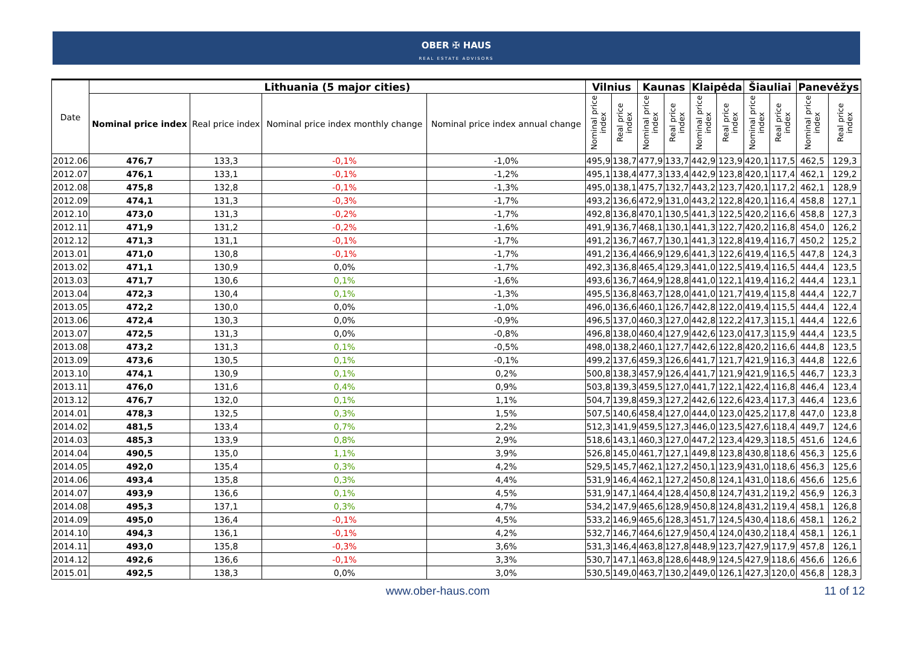OBER ✠ HAUS
REAL ESTATE ADVISORS
| Date | Lithuania (5 major cities) | | | | Vilnius | | Kaunas | | Klaipėda | | Šiauliai | | Panevėžys | |
| --- | --- | --- | --- | --- | --- | --- | --- | --- | --- | --- | --- | --- | --- | --- |
| | Nominal price index | Real price index | Nominal price index monthly change | Nominal price index annual change | Nominal price index | Real price index | Nominal price index | Real price index | Nominal price index | Real price index | Nominal price index | Real price index | Nominal price index | Real price index |
| 2012.06 | 476,7 | 133,3 | -0,1% | -1,0% | 495,9 | 138,7 | 477,9 | 133,7 | 442,9 | 123,9 | 420,1 | 117,5 | 462,5 | 129,3 |
| 2012.07 | 476,1 | 133,1 | -0,1% | -1,2% | 495,1 | 138,4 | 477,3 | 133,4 | 442,9 | 123,8 | 420,1 | 117,4 | 462,1 | 129,2 |
| 2012.08 | 475,8 | 132,8 | -0,1% | -1,3% | 495,0 | 138,1 | 475,7 | 132,7 | 443,2 | 123,7 | 420,1 | 117,2 | 462,1 | 128,9 |
| 2012.09 | 474,1 | 131,3 | -0,3% | -1,7% | 493,2 | 136,6 | 472,9 | 131,0 | 443,2 | 122,8 | 420,1 | 116,4 | 458,8 | 127,1 |
| 2012.10 | 473,0 | 131,3 | -0,2% | -1,7% | 492,8 | 136,8 | 470,1 | 130,5 | 441,3 | 122,5 | 420,2 | 116,6 | 458,8 | 127,3 |
| 2012.11 | 471,9 | 131,2 | -0,2% | -1,6% | 491,9 | 136,7 | 468,1 | 130,1 | 441,3 | 122,7 | 420,2 | 116,8 | 454,0 | 126,2 |
| 2012.12 | 471,3 | 131,1 | -0,1% | -1,7% | 491,2 | 136,7 | 467,7 | 130,1 | 441,3 | 122,8 | 419,4 | 116,7 | 450,2 | 125,2 |
| 2013.01 | 471,0 | 130,8 | -0,1% | -1,7% | 491,2 | 136,4 | 466,9 | 129,6 | 441,3 | 122,6 | 419,4 | 116,5 | 447,8 | 124,3 |
| 2013.02 | 471,1 | 130,9 | 0,0% | -1,7% | 492,3 | 136,8 | 465,4 | 129,3 | 441,0 | 122,5 | 419,4 | 116,5 | 444,4 | 123,5 |
| 2013.03 | 471,7 | 130,6 | 0,1% | -1,6% | 493,6 | 136,7 | 464,9 | 128,8 | 441,0 | 122,1 | 419,4 | 116,2 | 444,4 | 123,1 |
| 2013.04 | 472,3 | 130,4 | 0,1% | -1,3% | 495,5 | 136,8 | 463,7 | 128,0 | 441,0 | 121,7 | 419,4 | 115,8 | 444,4 | 122,7 |
| 2013.05 | 472,2 | 130,0 | 0,0% | -1,0% | 496,0 | 136,6 | 460,1 | 126,7 | 442,8 | 122,0 | 419,4 | 115,5 | 444,4 | 122,4 |
| 2013.06 | 472,4 | 130,3 | 0,0% | -0,9% | 496,5 | 137,0 | 460,3 | 127,0 | 442,8 | 122,2 | 417,3 | 115,1 | 444,4 | 122,6 |
| 2013.07 | 472,5 | 131,3 | 0,0% | -0,8% | 496,8 | 138,0 | 460,4 | 127,9 | 442,6 | 123,0 | 417,3 | 115,9 | 444,4 | 123,5 |
| 2013.08 | 473,2 | 131,3 | 0,1% | -0,5% | 498,0 | 138,2 | 460,1 | 127,7 | 442,6 | 122,8 | 420,2 | 116,6 | 444,8 | 123,5 |
| 2013.09 | 473,6 | 130,5 | 0,1% | -0,1% | 499,2 | 137,6 | 459,3 | 126,6 | 441,7 | 121,7 | 421,9 | 116,3 | 444,8 | 122,6 |
| 2013.10 | 474,1 | 130,9 | 0,1% | 0,2% | 500,8 | 138,3 | 457,9 | 126,4 | 441,7 | 121,9 | 421,9 | 116,5 | 446,7 | 123,3 |
| 2013.11 | 476,0 | 131,6 | 0,4% | 0,9% | 503,8 | 139,3 | 459,5 | 127,0 | 441,7 | 122,1 | 422,4 | 116,8 | 446,4 | 123,4 |
| 2013.12 | 476,7 | 132,0 | 0,1% | 1,1% | 504,7 | 139,8 | 459,3 | 127,2 | 442,6 | 122,6 | 423,4 | 117,3 | 446,4 | 123,6 |
| 2014.01 | 478,3 | 132,5 | 0,3% | 1,5% | 507,5 | 140,6 | 458,4 | 127,0 | 444,0 | 123,0 | 425,2 | 117,8 | 447,0 | 123,8 |
| 2014.02 | 481,5 | 133,4 | 0,7% | 2,2% | 512,3 | 141,9 | 459,5 | 127,3 | 446,0 | 123,5 | 427,6 | 118,4 | 449,7 | 124,6 |
| 2014.03 | 485,3 | 133,9 | 0,8% | 2,9% | 518,6 | 143,1 | 460,3 | 127,0 | 447,2 | 123,4 | 429,3 | 118,5 | 451,6 | 124,6 |
| 2014.04 | 490,5 | 135,0 | 1,1% | 3,9% | 526,8 | 145,0 | 461,7 | 127,1 | 449,8 | 123,8 | 430,8 | 118,6 | 456,3 | 125,6 |
| 2014.05 | 492,0 | 135,4 | 0,3% | 4,2% | 529,5 | 145,7 | 462,1 | 127,2 | 450,1 | 123,9 | 431,0 | 118,6 | 456,3 | 125,6 |
| 2014.06 | 493,4 | 135,8 | 0,3% | 4,4% | 531,9 | 146,4 | 462,1 | 127,2 | 450,8 | 124,1 | 431,0 | 118,6 | 456,6 | 125,6 |
| 2014.07 | 493,9 | 136,6 | 0,1% | 4,5% | 531,9 | 147,1 | 464,4 | 128,4 | 450,8 | 124,7 | 431,2 | 119,2 | 456,9 | 126,3 |
| 2014.08 | 495,3 | 137,1 | 0,3% | 4,7% | 534,2 | 147,9 | 465,6 | 128,9 | 450,8 | 124,8 | 431,2 | 119,4 | 458,1 | 126,8 |
| 2014.09 | 495,0 | 136,4 | -0,1% | 4,5% | 533,2 | 146,9 | 465,6 | 128,3 | 451,7 | 124,5 | 430,4 | 118,6 | 458,1 | 126,2 |
| 2014.10 | 494,3 | 136,1 | -0,1% | 4,2% | 532,7 | 146,7 | 464,6 | 127,9 | 450,4 | 124,0 | 430,2 | 118,4 | 458,1 | 126,1 |
| 2014.11 | 493,0 | 135,8 | -0,3% | 3,6% | 531,3 | 146,4 | 463,8 | 127,8 | 448,9 | 123,7 | 427,9 | 117,9 | 457,8 | 126,1 |
| 2014.12 | 492,6 | 136,6 | -0,1% | 3,3% | 530,7 | 147,1 | 463,8 | 128,6 | 448,9 | 124,5 | 427,9 | 118,6 | 456,6 | 126,6 |
| 2015.01 | 492,5 | 138,3 | 0,0% | 3,0% | 530,5 | 149,0 | 463,7 | 130,2 | 449,0 | 126,1 | 427,3 | 120,0 | 456,8 | 128,3 |
www.ober-haus.com 11 of 12